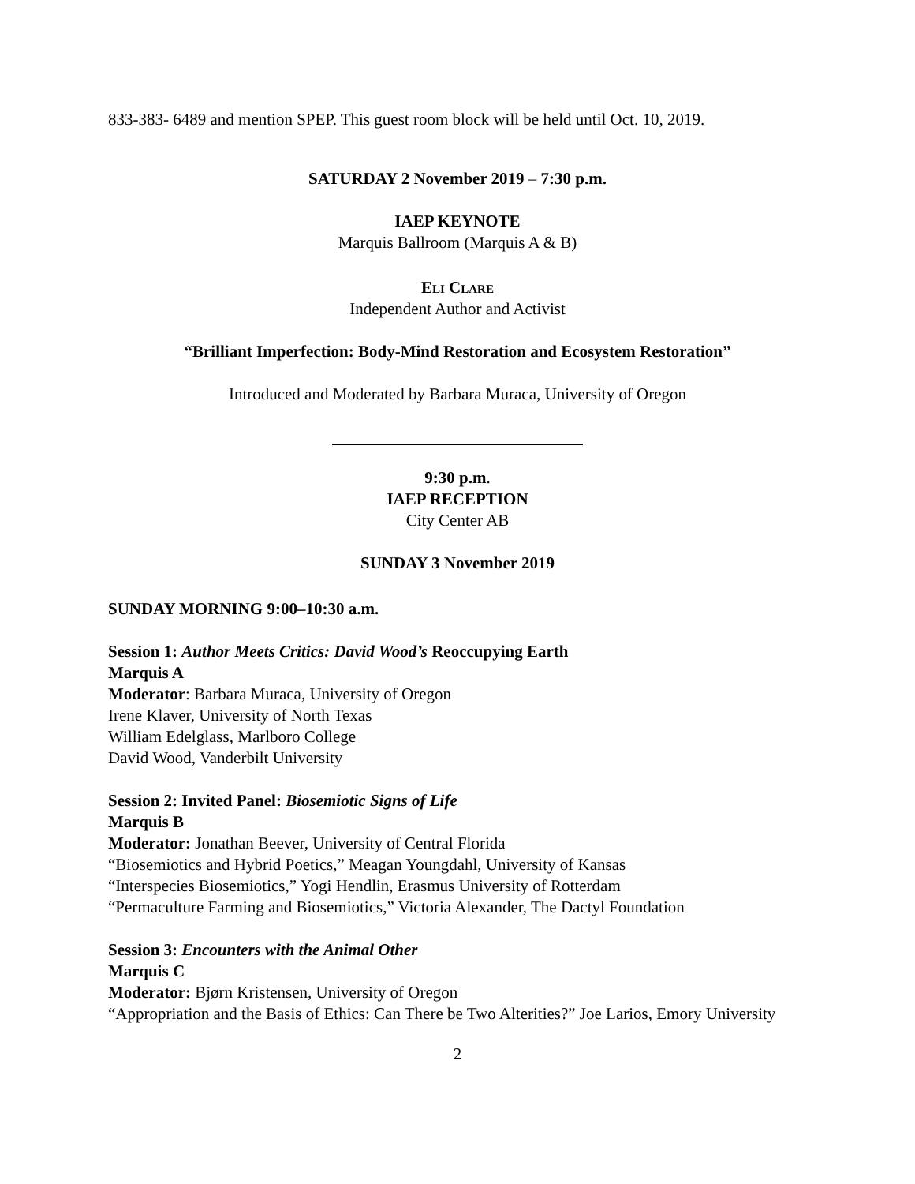833-383- 6489 and mention SPEP. This guest room block will be held until Oct. 10, 2019.
SATURDAY 2 November 2019 – 7:30 p.m.
IAEP KEYNOTE
Marquis Ballroom (Marquis A & B)
Eli Clare
Independent Author and Activist
“Brilliant Imperfection: Body-Mind Restoration and Ecosystem Restoration”
Introduced and Moderated by Barbara Muraca, University of Oregon
9:30 p.m.
IAEP RECEPTION
City Center AB
SUNDAY 3 November 2019
SUNDAY MORNING 9:00–10:30 a.m.
Session 1: Author Meets Critics: David Wood’s Reoccupying Earth
Marquis A
Moderator: Barbara Muraca, University of Oregon
Irene Klaver, University of North Texas
William Edelglass, Marlboro College
David Wood, Vanderbilt University
Session 2: Invited Panel: Biosemiotic Signs of Life
Marquis B
Moderator: Jonathan Beever, University of Central Florida
“Biosemiotics and Hybrid Poetics,” Meagan Youngdahl, University of Kansas
“Interspecies Biosemiotics,” Yogi Hendlin, Erasmus University of Rotterdam
“Permaculture Farming and Biosemiotics,” Victoria Alexander, The Dactyl Foundation
Session 3: Encounters with the Animal Other
Marquis C
Moderator: Bjørn Kristensen, University of Oregon
“Appropriation and the Basis of Ethics: Can There be Two Alterities?” Joe Larios, Emory University
2